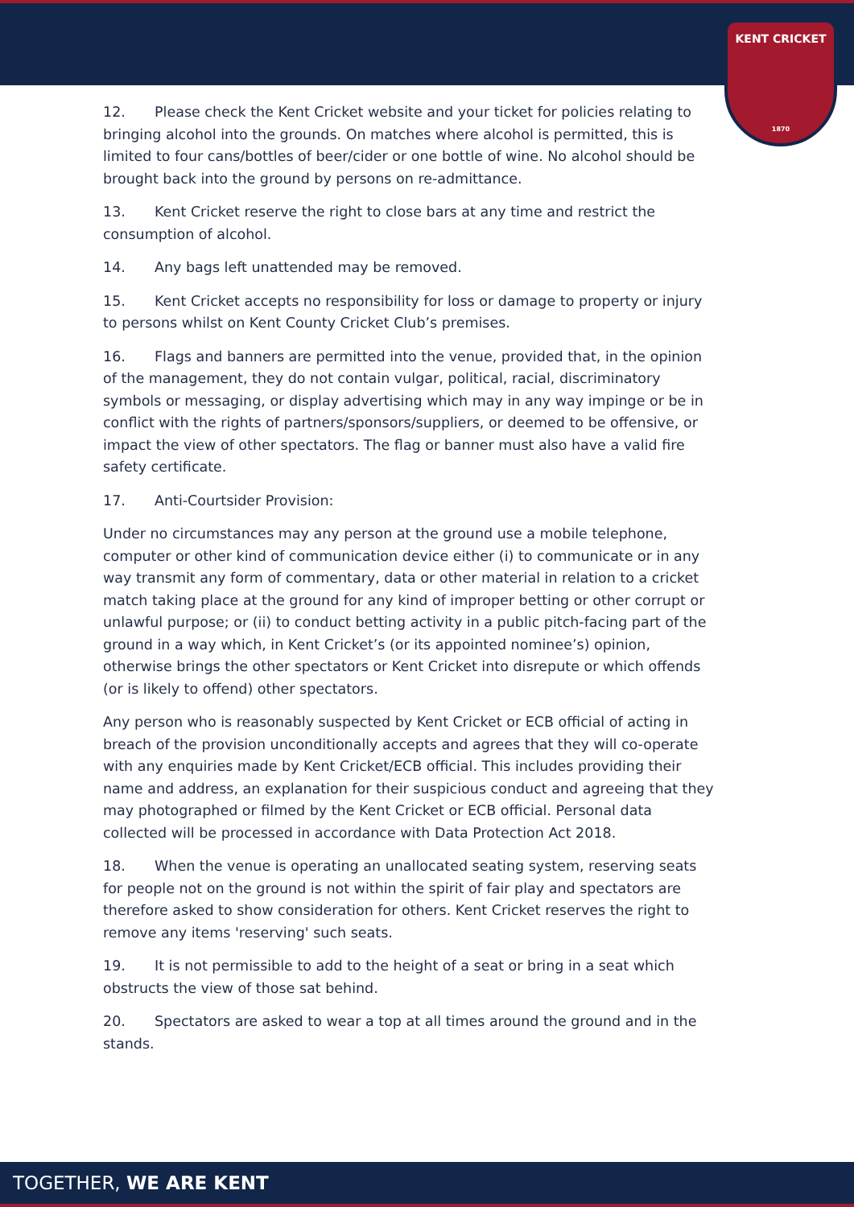KENT CRICKET
1870
12. Please check the Kent Cricket website and your ticket for policies relating to bringing alcohol into the grounds. On matches where alcohol is permitted, this is limited to four cans/bottles of beer/cider or one bottle of wine. No alcohol should be brought back into the ground by persons on re-admittance.
13. Kent Cricket reserve the right to close bars at any time and restrict the consumption of alcohol.
14. Any bags left unattended may be removed.
15. Kent Cricket accepts no responsibility for loss or damage to property or injury to persons whilst on Kent County Cricket Club’s premises.
16. Flags and banners are permitted into the venue, provided that, in the opinion of the management, they do not contain vulgar, political, racial, discriminatory symbols or messaging, or display advertising which may in any way impinge or be in conflict with the rights of partners/sponsors/suppliers, or deemed to be offensive, or impact the view of other spectators. The flag or banner must also have a valid fire safety certificate.
17. Anti-Courtsider Provision:
Under no circumstances may any person at the ground use a mobile telephone, computer or other kind of communication device either (i) to communicate or in any way transmit any form of commentary, data or other material in relation to a cricket match taking place at the ground for any kind of improper betting or other corrupt or unlawful purpose; or (ii) to conduct betting activity in a public pitch-facing part of the ground in a way which, in Kent Cricket’s (or its appointed nominee’s) opinion, otherwise brings the other spectators or Kent Cricket into disrepute or which offends (or is likely to offend) other spectators.
Any person who is reasonably suspected by Kent Cricket or ECB official of acting in breach of the provision unconditionally accepts and agrees that they will co-operate with any enquiries made by Kent Cricket/ECB official. This includes providing their name and address, an explanation for their suspicious conduct and agreeing that they may photographed or filmed by the Kent Cricket or ECB official. Personal data collected will be processed in accordance with Data Protection Act 2018.
18. When the venue is operating an unallocated seating system, reserving seats for people not on the ground is not within the spirit of fair play and spectators are therefore asked to show consideration for others. Kent Cricket reserves the right to remove any items 'reserving' such seats.
19. It is not permissible to add to the height of a seat or bring in a seat which obstructs the view of those sat behind.
20. Spectators are asked to wear a top at all times around the ground and in the stands.
TOGETHER, WE ARE KENT